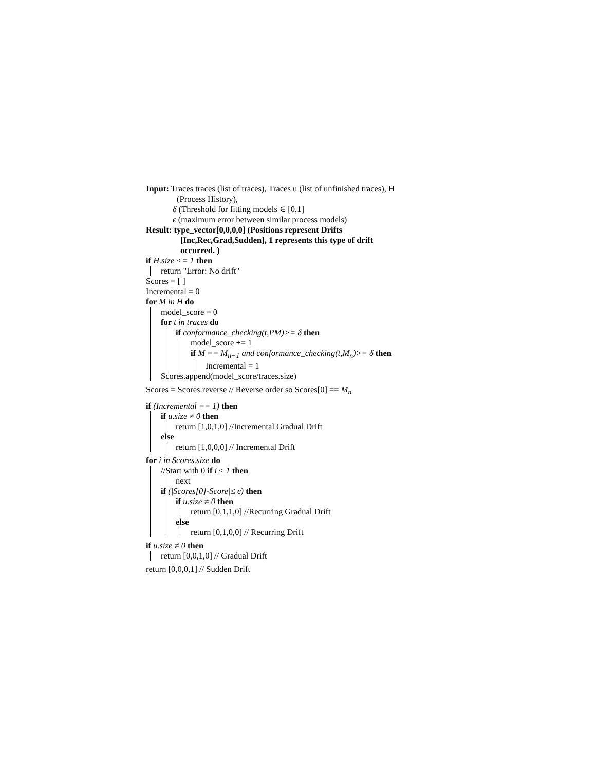Input: Traces traces (list of traces), Traces u (list of unfinished traces), H
(Process History),
δ (Threshold for fitting models ∈ [0,1]
ϵ (maximum error between similar process models)
Result: type_vector[0,0,0,0] (Positions represent Drifts
[Inc,Rec,Grad,Sudden], 1 represents this type of drift
occurred. )
if H.size <= 1 then
return "Error: No drift"
Scores = [ ]
Incremental = 0
for M in H do
model_score = 0
for t in traces do
if conformance_checking(t,PM)>= δ then
model_score += 1
if M == M<sub>n−1</sub> and conformance_checking(t,M<sub>n</sub>)>= δ then
Incremental = 1
Scores.append(model_score/traces.size)
Scores = Scores.reverse // Reverse order so Scores[0] == M<sub>n</sub>
if (Incremental == 1) then
if u.size ≠ 0 then
return [1,0,1,0] //Incremental Gradual Drift
else
return [1,0,0,0] // Incremental Drift
for i in Scores.size do
//Start with 0 if i ≤ 1 then
next
if (|Scores[0]-Score|≤ ϵ) then
if u.size ≠ 0 then
return [0,1,1,0] //Recurring Gradual Drift
else
return [0,1,0,0] // Recurring Drift
if u.size ≠ 0 then
return [0,0,1,0] // Gradual Drift
return [0,0,0,1] // Sudden Drift